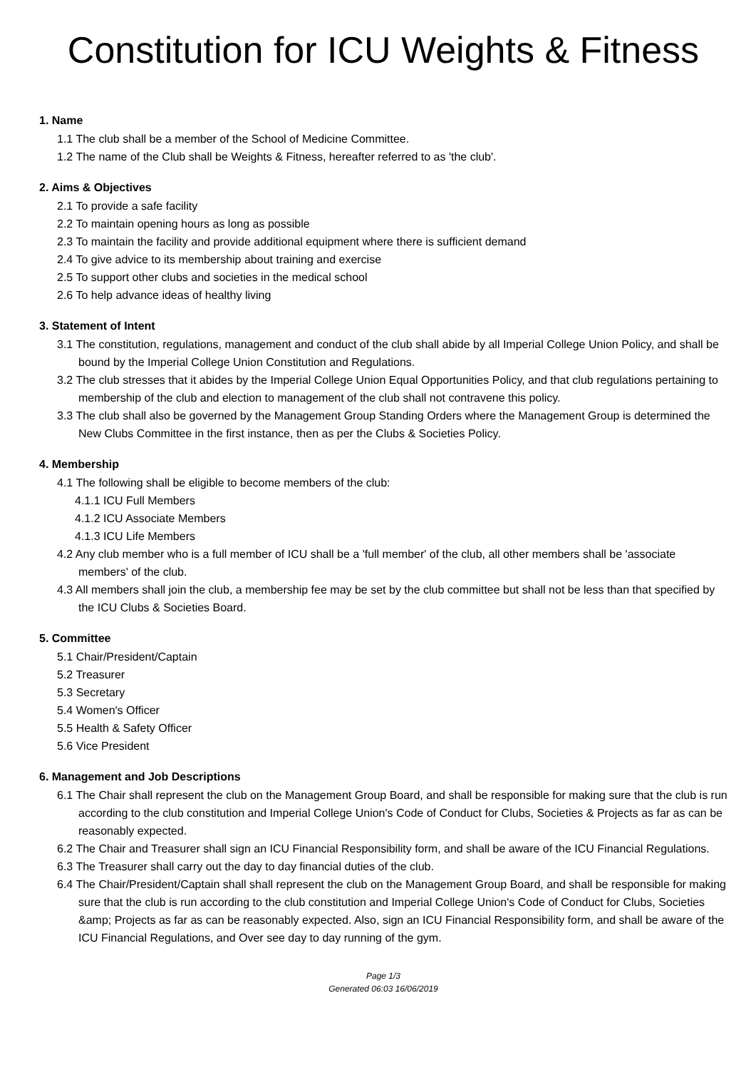Constitution for ICU Weights & Fitness
1. Name
1.1 The club shall be a member of the School of Medicine Committee.
1.2 The name of the Club shall be Weights & Fitness, hereafter referred to as 'the club'.
2. Aims & Objectives
2.1 To provide a safe facility
2.2 To maintain opening hours as long as possible
2.3 To maintain the facility and provide additional equipment where there is sufficient demand
2.4 To give advice to its membership about training and exercise
2.5 To support other clubs and societies in the medical school
2.6 To help advance ideas of healthy living
3. Statement of Intent
3.1 The constitution, regulations, management and conduct of the club shall abide by all Imperial College Union Policy, and shall be bound by the Imperial College Union Constitution and Regulations.
3.2 The club stresses that it abides by the Imperial College Union Equal Opportunities Policy, and that club regulations pertaining to membership of the club and election to management of the club shall not contravene this policy.
3.3 The club shall also be governed by the Management Group Standing Orders where the Management Group is determined the New Clubs Committee in the first instance, then as per the Clubs & Societies Policy.
4. Membership
4.1 The following shall be eligible to become members of the club:
4.1.1 ICU Full Members
4.1.2 ICU Associate Members
4.1.3 ICU Life Members
4.2 Any club member who is a full member of ICU shall be a 'full member' of the club, all other members shall be 'associate members' of the club.
4.3 All members shall join the club, a membership fee may be set by the club committee but shall not be less than that specified by the ICU Clubs & Societies Board.
5. Committee
5.1 Chair/President/Captain
5.2 Treasurer
5.3 Secretary
5.4 Women's Officer
5.5 Health & Safety Officer
5.6 Vice President
6. Management and Job Descriptions
6.1 The Chair shall represent the club on the Management Group Board, and shall be responsible for making sure that the club is run according to the club constitution and Imperial College Union's Code of Conduct for Clubs, Societies & Projects as far as can be reasonably expected.
6.2 The Chair and Treasurer shall sign an ICU Financial Responsibility form, and shall be aware of the ICU Financial Regulations.
6.3 The Treasurer shall carry out the day to day financial duties of the club.
6.4 The Chair/President/Captain shall shall represent the club on the Management Group Board, and shall be responsible for making sure that the club is run according to the club constitution and Imperial College Union's Code of Conduct for Clubs, Societies &amp; Projects as far as can be reasonably expected. Also, sign an ICU Financial Responsibility form, and shall be aware of the ICU Financial Regulations, and Over see day to day running of the gym.
Page 1/3
Generated 06:03 16/06/2019